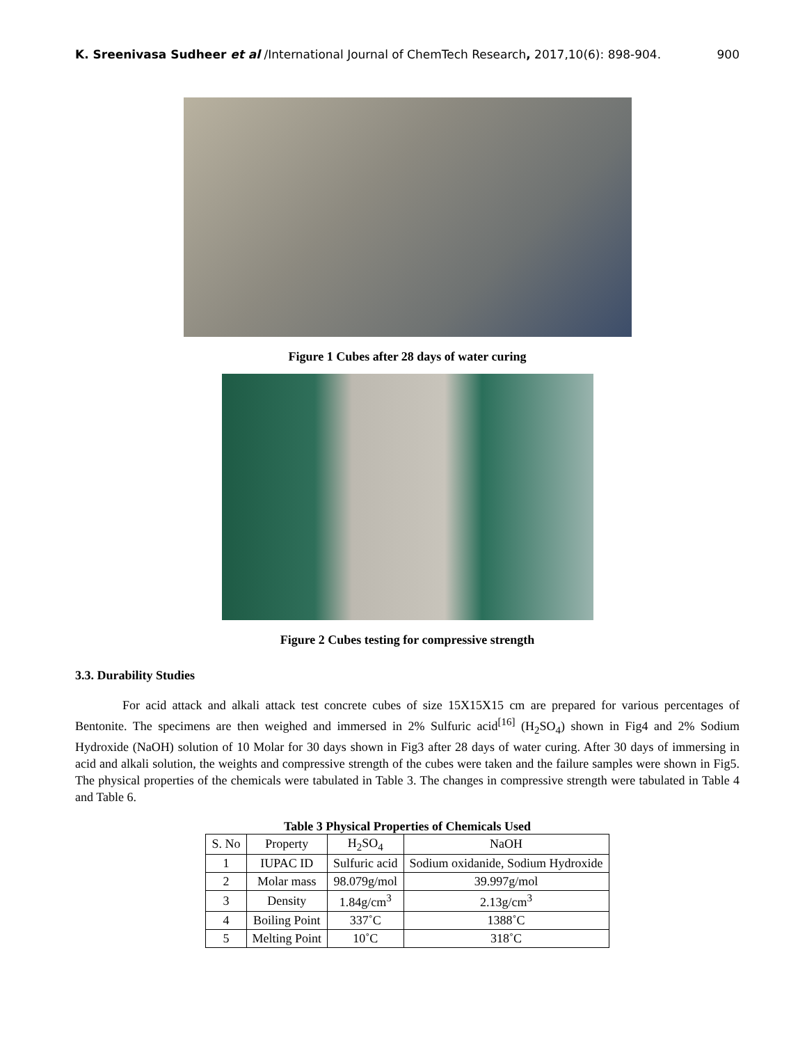K. Sreenivasa Sudheer et al /International Journal of ChemTech Research, 2017,10(6): 898-904. 900
Figure 1 Cubes after 28 days of water curing
Figure 2 Cubes testing for compressive strength
3.3. Durability Studies
For acid attack and alkali attack test concrete cubes of size 15X15X15 cm are prepared for various percentages of Bentonite. The specimens are then weighed and immersed in 2% Sulfuric acid<sup>[16]</sup> (H<sub>2</sub>SO<sub>4</sub>) shown in Fig4 and 2% Sodium Hydroxide (NaOH) solution of 10 Molar for 30 days shown in Fig3 after 28 days of water curing. After 30 days of immersing in acid and alkali solution, the weights and compressive strength of the cubes were taken and the failure samples were shown in Fig5. The physical properties of the chemicals were tabulated in Table 3. The changes in compressive strength were tabulated in Table 4 and Table 6.
Table 3 Physical Properties of Chemicals Used
| S. No | Property | H<sub>2</sub>SO<sub>4</sub> | NaOH |
| 1 | IUPAC ID | Sulfuric acid | Sodium oxidanide, Sodium Hydroxide |
| 2 | Molar mass | 98.079g/mol | 39.997g/mol |
| 3 | Density | 1.84g/cm<sup>3</sup> | 2.13g/cm<sup>3</sup> |
| 4 | Boiling Point | 337˚C | 1388˚C |
| 5 | Melting Point | 10˚C | 318˚C |